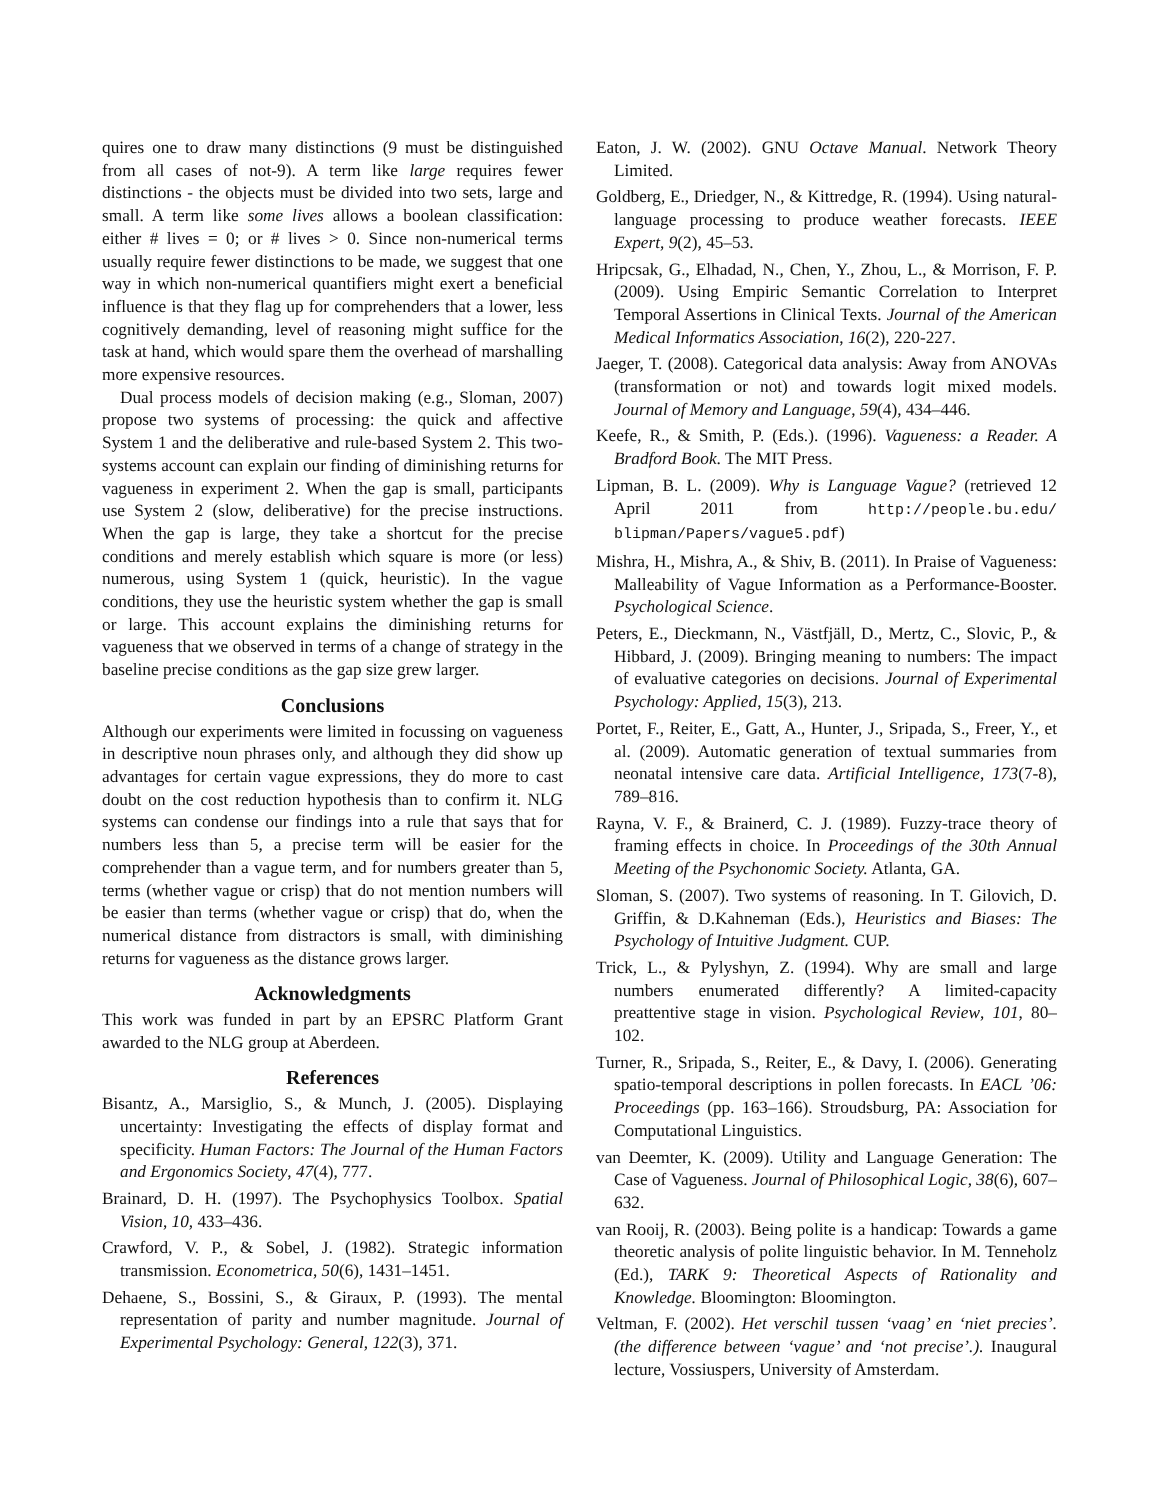quires one to draw many distinctions (9 must be distinguished from all cases of not-9). A term like large requires fewer distinctions - the objects must be divided into two sets, large and small. A term like some lives allows a boolean classification: either # lives = 0; or # lives > 0. Since non-numerical terms usually require fewer distinctions to be made, we suggest that one way in which non-numerical quantifiers might exert a beneficial influence is that they flag up for comprehenders that a lower, less cognitively demanding, level of reasoning might suffice for the task at hand, which would spare them the overhead of marshalling more expensive resources.
Dual process models of decision making (e.g., Sloman, 2007) propose two systems of processing: the quick and affective System 1 and the deliberative and rule-based System 2. This two-systems account can explain our finding of diminishing returns for vagueness in experiment 2. When the gap is small, participants use System 2 (slow, deliberative) for the precise instructions. When the gap is large, they take a shortcut for the precise conditions and merely establish which square is more (or less) numerous, using System 1 (quick, heuristic). In the vague conditions, they use the heuristic system whether the gap is small or large. This account explains the diminishing returns for vagueness that we observed in terms of a change of strategy in the baseline precise conditions as the gap size grew larger.
Conclusions
Although our experiments were limited in focussing on vagueness in descriptive noun phrases only, and although they did show up advantages for certain vague expressions, they do more to cast doubt on the cost reduction hypothesis than to confirm it. NLG systems can condense our findings into a rule that says that for numbers less than 5, a precise term will be easier for the comprehender than a vague term, and for numbers greater than 5, terms (whether vague or crisp) that do not mention numbers will be easier than terms (whether vague or crisp) that do, when the numerical distance from distractors is small, with diminishing returns for vagueness as the distance grows larger.
Acknowledgments
This work was funded in part by an EPSRC Platform Grant awarded to the NLG group at Aberdeen.
References
Bisantz, A., Marsiglio, S., & Munch, J. (2005). Displaying uncertainty: Investigating the effects of display format and specificity. Human Factors: The Journal of the Human Factors and Ergonomics Society, 47(4), 777.
Brainard, D. H. (1997). The Psychophysics Toolbox. Spatial Vision, 10, 433–436.
Crawford, V. P., & Sobel, J. (1982). Strategic information transmission. Econometrica, 50(6), 1431–1451.
Dehaene, S., Bossini, S., & Giraux, P. (1993). The mental representation of parity and number magnitude. Journal of Experimental Psychology: General, 122(3), 371.
Eaton, J. W. (2002). GNU Octave Manual. Network Theory Limited.
Goldberg, E., Driedger, N., & Kittredge, R. (1994). Using natural-language processing to produce weather forecasts. IEEE Expert, 9(2), 45–53.
Hripcsak, G., Elhadad, N., Chen, Y., Zhou, L., & Morrison, F. P. (2009). Using Empiric Semantic Correlation to Interpret Temporal Assertions in Clinical Texts. Journal of the American Medical Informatics Association, 16(2), 220-227.
Jaeger, T. (2008). Categorical data analysis: Away from ANOVAs (transformation or not) and towards logit mixed models. Journal of Memory and Language, 59(4), 434–446.
Keefe, R., & Smith, P. (Eds.). (1996). Vagueness: a Reader. A Bradford Book. The MIT Press.
Lipman, B. L. (2009). Why is Language Vague? (retrieved 12 April 2011 from http://people.bu.edu/ blipman/Papers/vague5.pdf)
Mishra, H., Mishra, A., & Shiv, B. (2011). In Praise of Vagueness: Malleability of Vague Information as a Performance-Booster. Psychological Science.
Peters, E., Dieckmann, N., Västfjäll, D., Mertz, C., Slovic, P., & Hibbard, J. (2009). Bringing meaning to numbers: The impact of evaluative categories on decisions. Journal of Experimental Psychology: Applied, 15(3), 213.
Portet, F., Reiter, E., Gatt, A., Hunter, J., Sripada, S., Freer, Y., et al. (2009). Automatic generation of textual summaries from neonatal intensive care data. Artificial Intelligence, 173(7-8), 789–816.
Rayna, V. F., & Brainerd, C. J. (1989). Fuzzy-trace theory of framing effects in choice. In Proceedings of the 30th Annual Meeting of the Psychonomic Society. Atlanta, GA.
Sloman, S. (2007). Two systems of reasoning. In T. Gilovich, D. Griffin, & D.Kahneman (Eds.), Heuristics and Biases: The Psychology of Intuitive Judgment. CUP.
Trick, L., & Pylyshyn, Z. (1994). Why are small and large numbers enumerated differently? A limited-capacity preattentive stage in vision. Psychological Review, 101, 80–102.
Turner, R., Sripada, S., Reiter, E., & Davy, I. (2006). Generating spatio-temporal descriptions in pollen forecasts. In EACL ’06: Proceedings (pp. 163–166). Stroudsburg, PA: Association for Computational Linguistics.
van Deemter, K. (2009). Utility and Language Generation: The Case of Vagueness. Journal of Philosophical Logic, 38(6), 607–632.
van Rooij, R. (2003). Being polite is a handicap: Towards a game theoretic analysis of polite linguistic behavior. In M. Tenneholz (Ed.), TARK 9: Theoretical Aspects of Rationality and Knowledge. Bloomington: Bloomington.
Veltman, F. (2002). Het verschil tussen ‘vaag’ en ‘niet precies’. (the difference between ‘vague’ and ‘not precise’.). Inaugural lecture, Vossiuspers, University of Amsterdam.